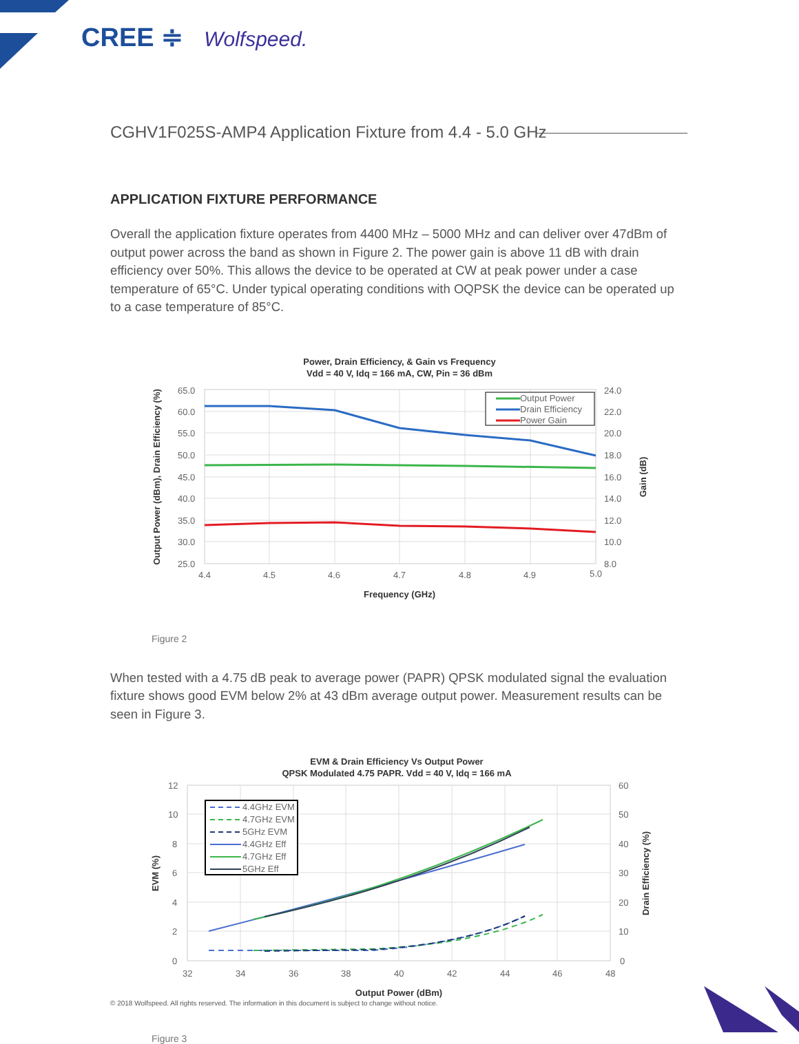CREE ≑ Wolfspeed.
CGHV1F025S-AMP4 Application Fixture from 4.4 - 5.0 GHz
APPLICATION FIXTURE PERFORMANCE
Overall the application fixture operates from 4400 MHz – 5000 MHz and can deliver over 47dBm of output power across the band as shown in Figure 2. The power gain is above 11 dB with drain efficiency over 50%. This allows the device to be operated at CW at peak power under a case temperature of 65°C. Under typical operating conditions with OQPSK the device can be operated up to a case temperature of 85°C.
Power, Drain Efficiency, & Gain vs Frequency
Vdd = 40 V, Idq = 166 mA, CW, Pin = 36 dBm
65.0
60.0
55.0
50.0
45.0
40.0
35.0
30.0
25.0
24.0
22.0
20.0
18.0
16.0
14.0
12.0
10.0
8.0
4.4
4.5
4.6
4.7
4.8
4.9
5.0
Frequency (GHz)
Output Power (dBm), Drain Efficiency (%)
Gain (dB)
Output Power
Drain Efficiency
Power Gain
Figure 2
When tested with a 4.75 dB peak to average power (PAPR) QPSK modulated signal the evaluation fixture shows good EVM below 2% at 43 dBm average output power. Measurement results can be seen in Figure 3.
EVM & Drain Efficiency Vs Output Power
QPSK Modulated 4.75 PAPR. Vdd = 40 V, Idq = 166 mA
12
10
8
6
4
2
0
60
50
40
30
20
10
0
32
34
36
38
40
42
44
46
48
Output Power (dBm)
EVM (%)
Drain Efficiency (%)
4.4GHz EVM
4.7GHz EVM
5GHz EVM
4.4GHz Eff
4.7GHz Eff
5GHz Eff
Figure 3
© 2018 Wolfspeed. All rights reserved. The information in this document is subject to change without notice.